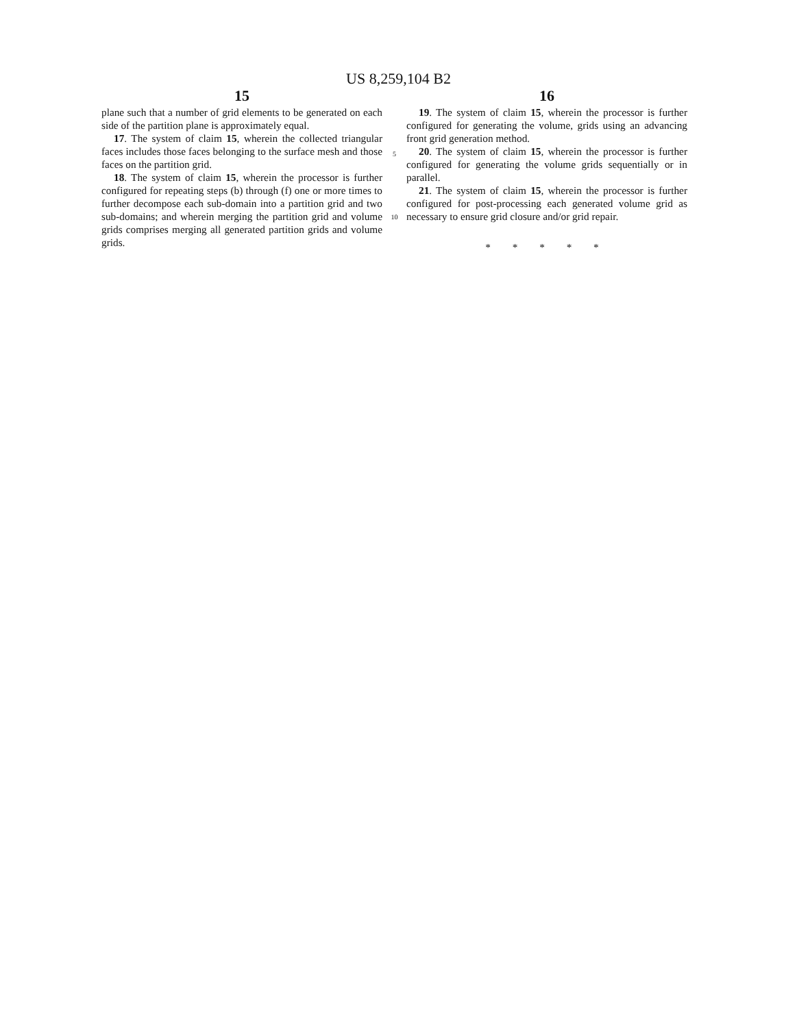US 8,259,104 B2
15
plane such that a number of grid elements to be generated on each side of the partition plane is approximately equal.
17. The system of claim 15, wherein the collected triangular faces includes those faces belonging to the surface mesh and those faces on the partition grid.
18. The system of claim 15, wherein the processor is further configured for repeating steps (b) through (f) one or more times to further decompose each sub-domain into a partition grid and two sub-domains; and wherein merging the partition grid and volume grids comprises merging all generated partition grids and volume grids.
5
10
16
19. The system of claim 15, wherein the processor is further configured for generating the volume, grids using an advancing front grid generation method.
20. The system of claim 15, wherein the processor is further configured for generating the volume grids sequentially or in parallel.
21. The system of claim 15, wherein the processor is further configured for post-processing each generated volume grid as necessary to ensure grid closure and/or grid repair.
* * * * *